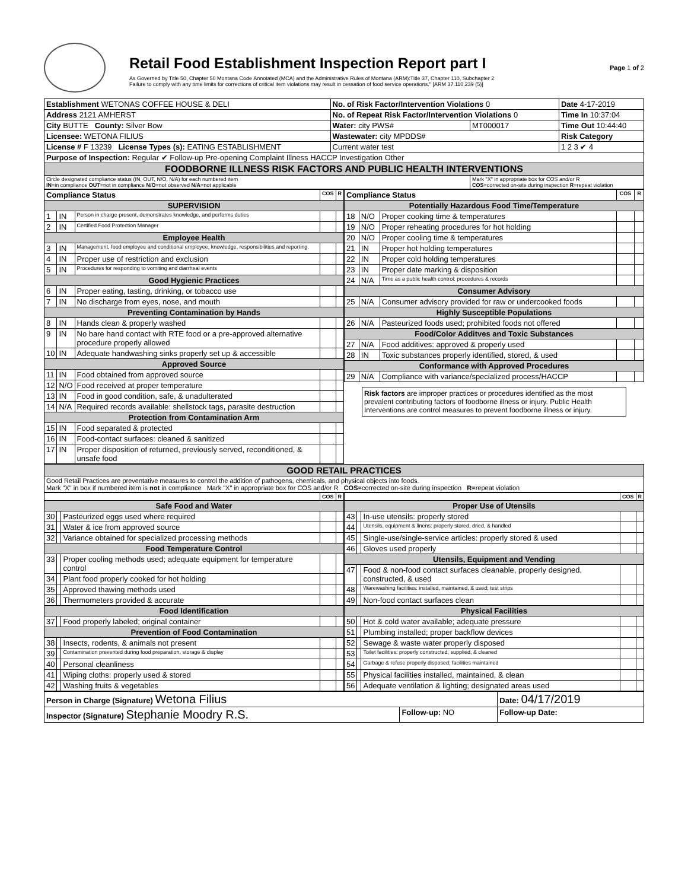Retail Food Establishment Inspection Report part I
As Governed by Title 50, Chapter 50 Montana Code Annotated (MCA) and the Administrative Rules of Montana (ARM):Title 37, Chapter 110, Subchapter 2
Failure to comply with any time limits for corrections of critical item violations may result in cessation of food service operations." [ARM 37.110.239 (5)]
Page 1 of 2
| Establishment WETONAS COFFEE HOUSE & DELI | No. of Risk Factor/Intervention Violations 0 | | Date 4-17-2019 |
| Address 2121 AMHERST | No. of Repeat Risk Factor/Intervention Violations 0 | | Time In 10:37:04 |
| City BUTTE County: Silver Bow | Water: city PWS# | MT000017 | Time Out 10:44:40 |
| Licensee: WETONA FILIUS | Wastewater: city MPDDS# | | Risk Category |
| License # F 13239 License Types (s): EATING ESTABLISHMENT | Current water test | | 1 2 3 ✔ 4 |
| Purpose of Inspection: Regular ✔ Follow-up Pre-opening Complaint Illness HACCP Investigation Other | | | |
| FOODBORNE ILLNESS RISK FACTORS AND PUBLIC HEALTH INTERVENTIONS | | | |
| Circle designated compliance status (IN, OUT, N/O, N/A) for each numbered item IN =in compliance OUT =not in compliance N/O =not observed N/A =not applicable | | Mark "X" in appropriate box for COS and/or R COS =corrected on-site during inspection R =repeat violation | |
| Compliance Status | | | COS | R |
| --- | --- | --- | --- | --- |
| SUPERVISION | | | | |
| 1 | IN | Person in charge present, demonstrates knowledge, and performs duties | | |
| 2 | IN | Certified Food Protection Manager | | |
| Employee Health | | | | |
| 3 | IN | Management, food employee and conditional employee, knowledge, responsibilities and reporting. | | |
| 4 | IN | Proper use of restriction and exclusion | | |
| 5 | IN | Procedures for responding to vomiting and diarrheal events | | |
| Good Hygienic Practices | | | | |
| 6 | IN | Proper eating, tasting, drinking, or tobacco use | | |
| 7 | IN | No discharge from eyes, nose, and mouth | | |
| Preventing Contamination by Hands | | | | |
| 8 | IN | Hands clean & properly washed | | |
| 9 | IN | No bare hand contact with RTE food or a pre-approved alternative procedure properly allowed | | |
| 10 | IN | Adequate handwashing sinks properly set up & accessible | | |
| Approved Source | | | | |
| 11 | IN | Food obtained from approved source | | |
| 12 | N/O | Food received at proper temperature | | |
| 13 | IN | Food in good condition, safe, & unadulterated | | |
| 14 | N/A | Required records available: shellstock tags, parasite destruction | | |
| Protection from Contamination Arm | | | | |
| 15 | IN | Food separated & protected | | |
| 16 | IN | Food-contact surfaces: cleaned & sanitized | | |
| 17 | IN | Proper disposition of returned, previously served, reconditioned, & unsafe food | | |
| Compliance Status | | | COS | R |
| --- | --- | --- | --- | --- |
| Potentially Hazardous Food Time/Temperature | | | | |
| 18 | N/O | Proper cooking time & temperatures | | |
| 19 | N/O | Proper reheating procedures for hot holding | | |
| 20 | N/O | Proper cooling time & temperatures | | |
| 21 | IN | Proper hot holding temperatures | | |
| 22 | IN | Proper cold holding temperatures | | |
| 23 | IN | Proper date marking & disposition | | |
| 24 | N/A | Time as a public health control: procedures & records | | |
| Consumer Advisory | | | | |
| 25 | N/A | Consumer advisory provided for raw or undercooked foods | | |
| Highly Susceptible Populations | | | | |
| 26 | N/A | Pasteurized foods used; prohibited foods not offered | | |
| Food/Color Additves and Toxic Substances | | | | |
| 27 | N/A | Food additives: approved & properly used | | |
| 28 | IN | Toxic substances properly identified, stored, & used | | |
| Conformance with Approved Procedures | | | | |
| 29 | N/A | Compliance with variance/specialized process/HACCP | | |
Risk factors are improper practices or procedures identified as the most prevalent contributing factors of foodborne illness or injury. Public Health Interventions are control measures to prevent foodborne illness or injury.
| GOOD RETAIL PRACTICES |
| Good Retail Practices are preventative measures to control the addition of pathogens, chemicals, and physical objects into foods. Mark "X" in box if numbered item is not in compliance Mark "X" in appropriate box for COS and/or R COS =corrected on-site during inspection R =repeat violation |
| | | | COS | R |
| --- | --- | --- | --- | --- |
| Safe Food and Water | | | | |
| 30 | | Pasteurized eggs used where required | | |
| 31 | | Water & ice from approved source | | |
| 32 | | Variance obtained for specialized processing methods | | |
| Food Temperature Control | | | | |
| 33 | | Proper cooling methods used; adequate equipment for temperature control | | |
| 34 | | Plant food properly cooked for hot holding | | |
| 35 | | Approved thawing methods used | | |
| 36 | | Thermometers provided & accurate | | |
| Food Identification | | | | |
| 37 | | Food properly labeled; original container | | |
| Prevention of Food Contamination | | | | |
| 38 | | Insects, rodents, & animals not present | | |
| 39 | | Contamination prevented during food preparation, storage & display | | |
| 40 | | Personal cleanliness | | |
| 41 | | Wiping cloths: properly used & stored | | |
| 42 | | Washing fruits & vegetables | | |
| | | | COS | R |
| --- | --- | --- | --- | --- |
| Proper Use of Utensils | | | | |
| 43 | | In-use utensils: properly stored | | |
| 44 | | Utensils, equipment & linens: properly stored, dried, & handled | | |
| 45 | | Single-use/single-service articles: properly stored & used | | |
| 46 | | Gloves used properly | | |
| Utensils, Equipment and Vending | | | | |
| 47 | | Food & non-food contact surfaces cleanable, properly designed, constructed, & used | | |
| 48 | | Warewashing facilities: installed, maintained, & used; test strips | | |
| 49 | | Non-food contact surfaces clean | | |
| Physical Facilities | | | | |
| 50 | | Hot & cold water available; adequate pressure | | |
| 51 | | Plumbing installed; proper backflow devices | | |
| 52 | | Sewage & waste water properly disposed | | |
| 53 | | Toilet facilities: properly constructed, supplied, & cleaned | | |
| 54 | | Garbage & refuse properly disposed; facilities maintained | | |
| 55 | | Physical facilities installed, maintained, & clean | | |
| 56 | | Adequate ventilation & lighting; designated areas used | | |
| Person in Charge (Signature) Wetona Filius | | Date: 04/17/2019 |
| Inspector (Signature) Stephanie Moodry R.S. | Follow-up: NO | Follow-up Date: |